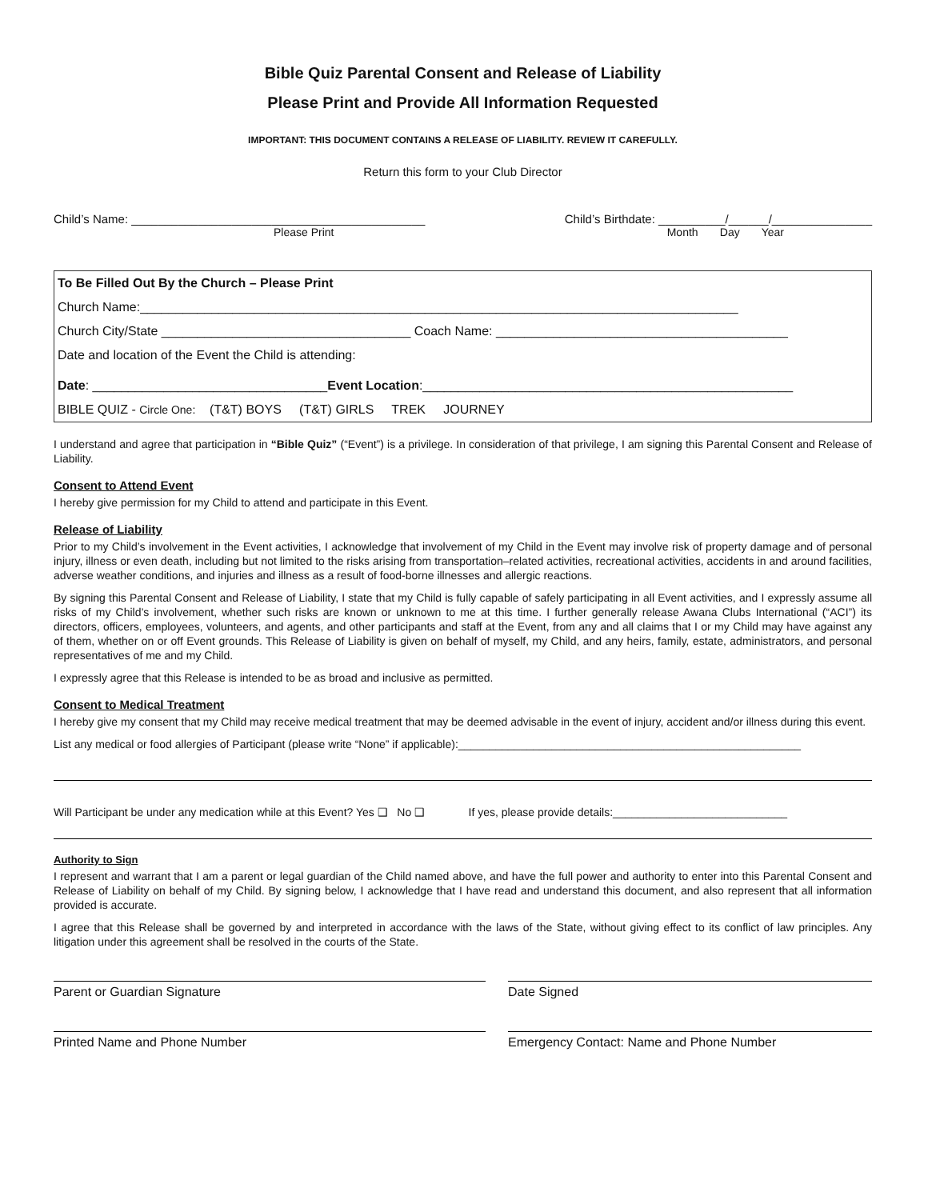Bible Quiz Parental Consent and Release of Liability
Please Print and Provide All Information Requested
IMPORTANT: THIS DOCUMENT CONTAINS A RELEASE OF LIABILITY. REVIEW IT CAREFULLY.
Return this form to your Club Director
Child’s Name: ____________________________________________ Child’s Birthdate: __________/______/_______________
Please Print Month Day Year
To Be Filled Out By the Church – Please Print
Church Name:____________________________________________________________________________________
Church City/State ___________________________________ Coach Name: _________________________________________
Date and location of the Event the Child is attending:
Date: _________________________________Event Location:____________________________________________________
BIBLE QUIZ - Circle One: (T&T) BOYS (T&T) GIRLS TREK JOURNEY
I understand and agree that participation in “Bible Quiz” (“Event”) is a privilege. In consideration of that privilege, I am signing this Parental Consent and Release of Liability.
Consent to Attend Event
I hereby give permission for my Child to attend and participate in this Event.
Release of Liability
Prior to my Child’s involvement in the Event activities, I acknowledge that involvement of my Child in the Event may involve risk of property damage and of personal injury, illness or even death, including but not limited to the risks arising from transportation–related activities, recreational activities, accidents in and around facilities, adverse weather conditions, and injuries and illness as a result of food-borne illnesses and allergic reactions.
By signing this Parental Consent and Release of Liability, I state that my Child is fully capable of safely participating in all Event activities, and I expressly assume all risks of my Child’s involvement, whether such risks are known or unknown to me at this time. I further generally release Awana Clubs International (“ACI”) its directors, officers, employees, volunteers, and agents, and other participants and staff at the Event, from any and all claims that I or my Child may have against any of them, whether on or off Event grounds. This Release of Liability is given on behalf of myself, my Child, and any heirs, family, estate, administrators, and personal representatives of me and my Child.
I expressly agree that this Release is intended to be as broad and inclusive as permitted.
Consent to Medical Treatment
I hereby give my consent that my Child may receive medical treatment that may be deemed advisable in the event of injury, accident and/or illness during this event.
List any medical or food allergies of Participant (please write “None” if applicable):_______________________________________________________
Will Participant be under any medication while at this Event? Yes ❑ No ❑ If yes, please provide details:____________________________
Authority to Sign
I represent and warrant that I am a parent or legal guardian of the Child named above, and have the full power and authority to enter into this Parental Consent and Release of Liability on behalf of my Child. By signing below, I acknowledge that I have read and understand this document, and also represent that all information provided is accurate.
I agree that this Release shall be governed by and interpreted in accordance with the laws of the State, without giving effect to its conflict of law principles. Any litigation under this agreement shall be resolved in the courts of the State.
Parent or Guardian Signature Date Signed
Printed Name and Phone Number Emergency Contact: Name and Phone Number